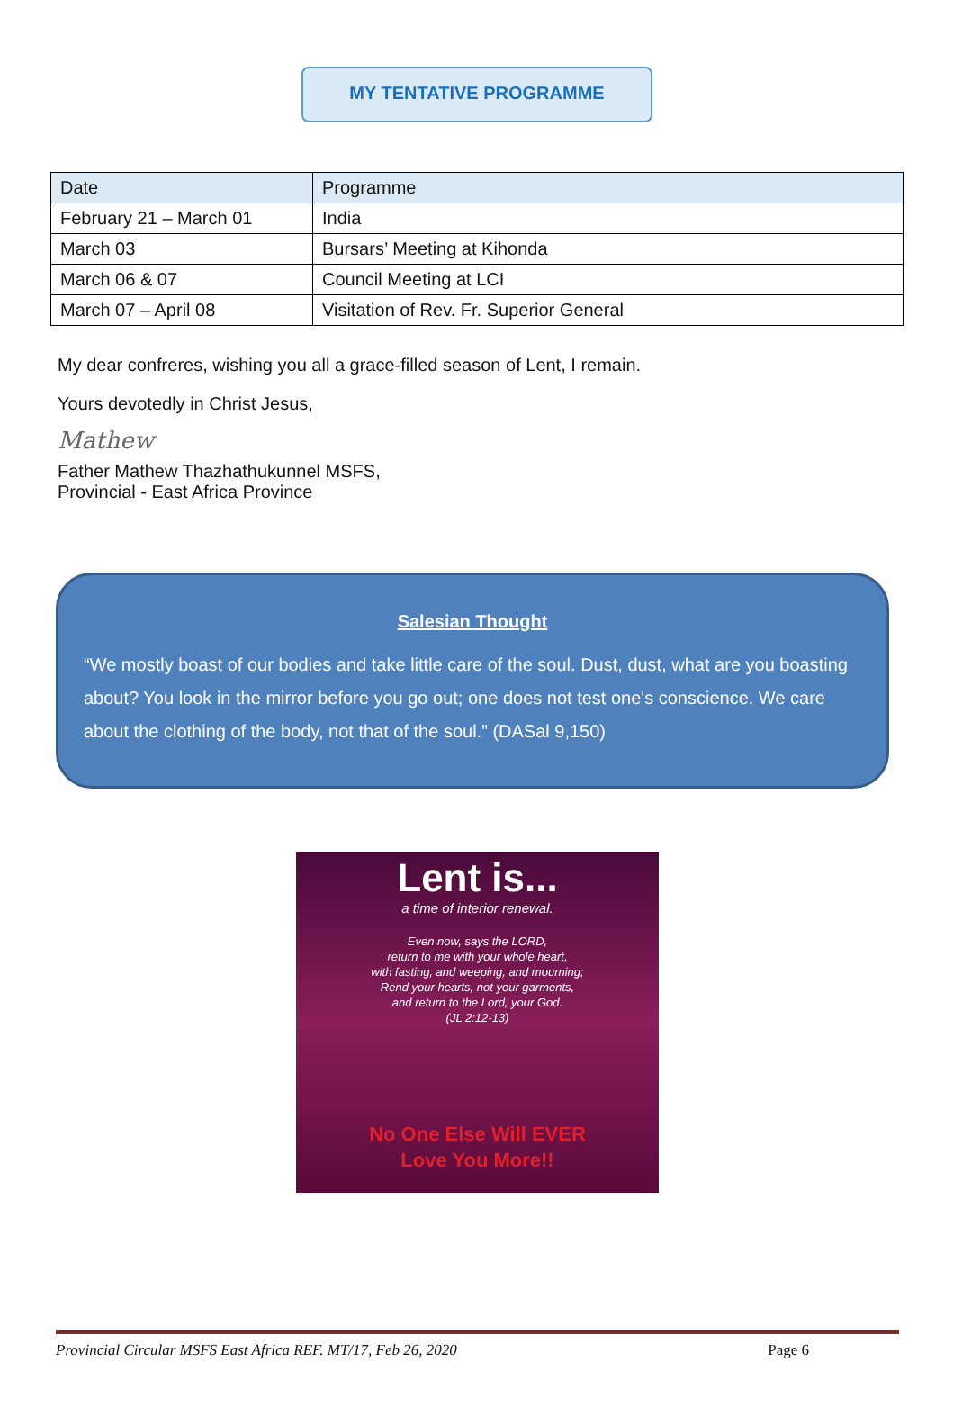MY TENTATIVE PROGRAMME
| Date | Programme |
| --- | --- |
| February 21 – March 01 | India |
| March 03 | Bursars’ Meeting at Kihonda |
| March 06 & 07 | Council Meeting at LCI |
| March 07 – April 08 | Visitation of Rev. Fr. Superior General |
My dear confreres, wishing you all a grace-filled season of Lent, I remain.
Yours devotedly in Christ Jesus,
Mathew
Father Mathew Thazhathukunnel MSFS,
Provincial - East Africa Province
Salesian Thought
“We mostly boast of our bodies and take little care of the soul. Dust, dust, what are you boasting about? You look in the mirror before you go out; one does not test one's conscience. We care about the clothing of the body, not that of the soul.” (DASal 9,150)
Lent is...
a time of interior renewal.
Even now, says the LORD,
return to me with your whole heart,
with fasting, and weeping, and mourning;
Rend your hearts, not your garments,
and return to the Lord, your God.
(JL 2:12-13)
No One Else Will EVER
Love You More!!
Provincial Circular MSFS East Africa REF. MT/17, Feb 26, 2020 Page 6